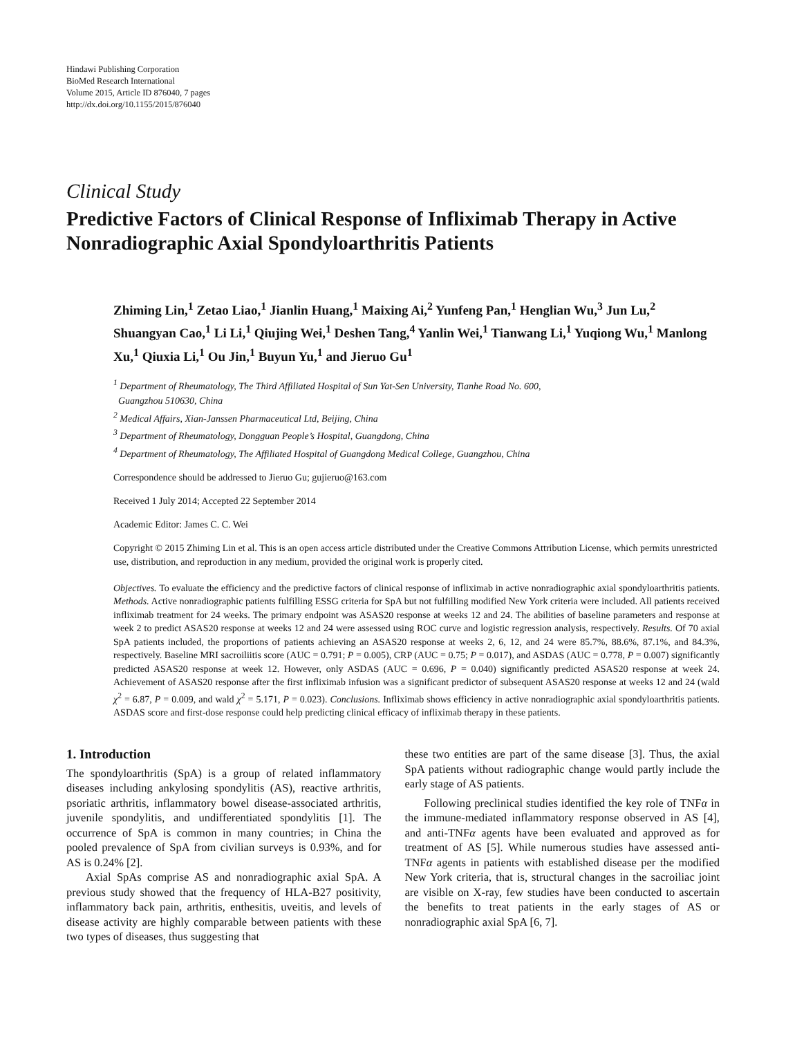Hindawi Publishing Corporation
BioMed Research International
Volume 2015, Article ID 876040, 7 pages
http://dx.doi.org/10.1155/2015/876040
Clinical Study
Predictive Factors of Clinical Response of Infliximab Therapy in Active Nonradiographic Axial Spondyloarthritis Patients
Zhiming Lin,<sup>1</sup> Zetao Liao,<sup>1</sup> Jianlin Huang,<sup>1</sup> Maixing Ai,<sup>2</sup> Yunfeng Pan,<sup>1</sup> Henglian Wu,<sup>3</sup> Jun Lu,<sup>2</sup> Shuangyan Cao,<sup>1</sup> Li Li,<sup>1</sup> Qiujing Wei,<sup>1</sup> Deshen Tang,<sup>4</sup> Yanlin Wei,<sup>1</sup> Tianwang Li,<sup>1</sup> Yuqiong Wu,<sup>1</sup> Manlong Xu,<sup>1</sup> Qiuxia Li,<sup>1</sup> Ou Jin,<sup>1</sup> Buyun Yu,<sup>1</sup> and Jieruo Gu<sup>1</sup>
<sup>1</sup> Department of Rheumatology, The Third Affiliated Hospital of Sun Yat-Sen University, Tianhe Road No. 600,
Guangzhou 510630, China
<sup>2</sup> Medical Affairs, Xian-Janssen Pharmaceutical Ltd, Beijing, China
<sup>3</sup> Department of Rheumatology, Dongguan People’s Hospital, Guangdong, China
<sup>4</sup> Department of Rheumatology, The Affiliated Hospital of Guangdong Medical College, Guangzhou, China
Correspondence should be addressed to Jieruo Gu; gujieruo@163.com
Received 1 July 2014; Accepted 22 September 2014
Academic Editor: James C. C. Wei
Copyright © 2015 Zhiming Lin et al. This is an open access article distributed under the Creative Commons Attribution License, which permits unrestricted use, distribution, and reproduction in any medium, provided the original work is properly cited.
Objectives. To evaluate the efficiency and the predictive factors of clinical response of infliximab in active nonradiographic axial spondyloarthritis patients. Methods. Active nonradiographic patients fulfilling ESSG criteria for SpA but not fulfilling modified New York criteria were included. All patients received infliximab treatment for 24 weeks. The primary endpoint was ASAS20 response at weeks 12 and 24. The abilities of baseline parameters and response at week 2 to predict ASAS20 response at weeks 12 and 24 were assessed using ROC curve and logistic regression analysis, respectively. Results. Of 70 axial SpA patients included, the proportions of patients achieving an ASAS20 response at weeks 2, 6, 12, and 24 were 85.7%, 88.6%, 87.1%, and 84.3%, respectively. Baseline MRI sacroiliitis score (AUC = 0.791; P = 0.005), CRP (AUC = 0.75; P = 0.017), and ASDAS (AUC = 0.778, P = 0.007) significantly predicted ASAS20 response at week 12. However, only ASDAS (AUC = 0.696, P = 0.040) significantly predicted ASAS20 response at week 24. Achievement of ASAS20 response after the first infliximab infusion was a significant predictor of subsequent ASAS20 response at weeks 12 and 24 (wald χ<sup>2</sup> = 6.87, P = 0.009, and wald χ<sup>2</sup> = 5.171, P = 0.023). Conclusions. Infliximab shows efficiency in active nonradiographic axial spondyloarthritis patients. ASDAS score and first-dose response could help predicting clinical efficacy of infliximab therapy in these patients.
1. Introduction
The spondyloarthritis (SpA) is a group of related inflammatory diseases including ankylosing spondylitis (AS), reactive arthritis, psoriatic arthritis, inflammatory bowel disease-associated arthritis, juvenile spondylitis, and undifferentiated spondylitis [1]. The occurrence of SpA is common in many countries; in China the pooled prevalence of SpA from civilian surveys is 0.93%, and for AS is 0.24% [2].
Axial SpAs comprise AS and nonradiographic axial SpA. A previous study showed that the frequency of HLA-B27 positivity, inflammatory back pain, arthritis, enthesitis, uveitis, and levels of disease activity are highly comparable between patients with these two types of diseases, thus suggesting that
these two entities are part of the same disease [3]. Thus, the axial SpA patients without radiographic change would partly include the early stage of AS patients.
Following preclinical studies identified the key role of TNFα in the immune-mediated inflammatory response observed in AS [4], and anti-TNFα agents have been evaluated and approved as for treatment of AS [5]. While numerous studies have assessed anti-TNFα agents in patients with established disease per the modified New York criteria, that is, structural changes in the sacroiliac joint are visible on X-ray, few studies have been conducted to ascertain the benefits to treat patients in the early stages of AS or nonradiographic axial SpA [6, 7].